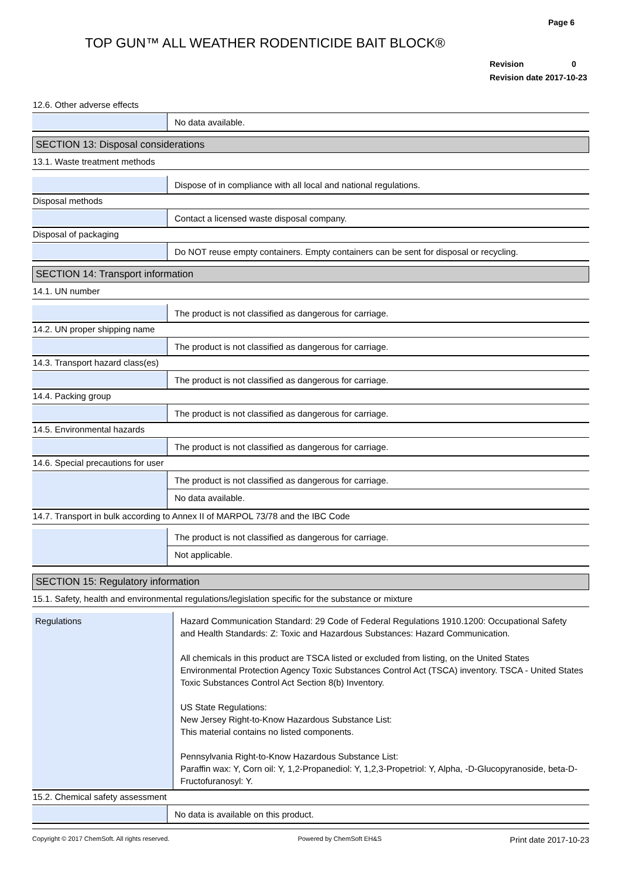Page 6
TOP GUN™ ALL WEATHER RODENTICIDE BAIT BLOCK®
Revision 0
Revision date 2017-10-23
12.6. Other adverse effects
No data available.
SECTION 13: Disposal considerations
13.1. Waste treatment methods
Dispose of in compliance with all local and national regulations.
Disposal methods
Contact a licensed waste disposal company.
Disposal of packaging
Do NOT reuse empty containers. Empty containers can be sent for disposal or recycling.
SECTION 14: Transport information
14.1. UN number
The product is not classified as dangerous for carriage.
14.2. UN proper shipping name
The product is not classified as dangerous for carriage.
14.3. Transport hazard class(es)
The product is not classified as dangerous for carriage.
14.4. Packing group
The product is not classified as dangerous for carriage.
14.5. Environmental hazards
The product is not classified as dangerous for carriage.
14.6. Special precautions for user
The product is not classified as dangerous for carriage.
No data available.
14.7. Transport in bulk according to Annex II of MARPOL 73/78 and the IBC Code
The product is not classified as dangerous for carriage.
Not applicable.
SECTION 15: Regulatory information
15.1. Safety, health and environmental regulations/legislation specific for the substance or mixture
Regulations
Hazard Communication Standard: 29 Code of Federal Regulations 1910.1200: Occupational Safety and Health Standards: Z: Toxic and Hazardous Substances: Hazard Communication.
All chemicals in this product are TSCA listed or excluded from listing, on the United States Environmental Protection Agency Toxic Substances Control Act (TSCA) inventory. TSCA - United States Toxic Substances Control Act Section 8(b) Inventory.
US State Regulations:
New Jersey Right-to-Know Hazardous Substance List:
This material contains no listed components.
Pennsylvania Right-to-Know Hazardous Substance List:
Paraffin wax: Y, Corn oil: Y, 1,2-Propanediol: Y, 1,2,3-Propetriol: Y, Alpha, -D-Glucopyranoside, beta-D-Fructofuranosyl: Y.
15.2. Chemical safety assessment
No data is available on this product.
Copyright © 2017 ChemSoft. All rights reserved. Powered by ChemSoft EH&S Print date 2017-10-23